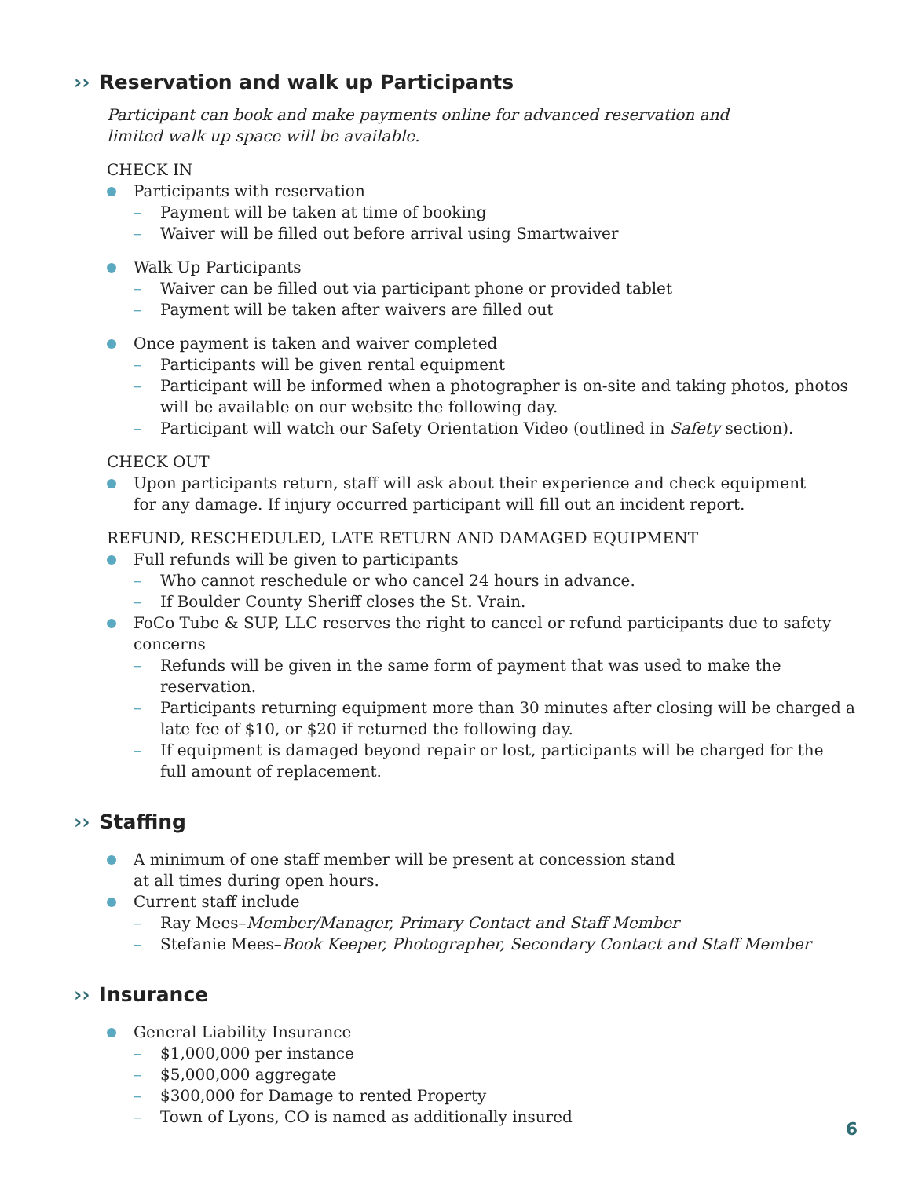›› Reservation and walk up Participants
Participant can book and make payments online for advanced reservation and
limited walk up space will be available.
CHECK IN
Participants with reservation
– Payment will be taken at time of booking
– Waiver will be filled out before arrival using Smartwaiver
Walk Up Participants
– Waiver can be filled out via participant phone or provided tablet
– Payment will be taken after waivers are filled out
Once payment is taken and waiver completed
– Participants will be given rental equipment
– Participant will be informed when a photographer is on-site and taking photos, photos will be available on our website the following day.
– Participant will watch our Safety Orientation Video (outlined in Safety section).
CHECK OUT
Upon participants return, staff will ask about their experience and check equipment
for any damage. If injury occurred participant will fill out an incident report.
REFUND, RESCHEDULED, LATE RETURN AND DAMAGED EQUIPMENT
Full refunds will be given to participants
– Who cannot reschedule or who cancel 24 hours in advance.
– If Boulder County Sheriff closes the St. Vrain.
FoCo Tube & SUP, LLC reserves the right to cancel or refund participants due to safety concerns
– Refunds will be given in the same form of payment that was used to make the reservation.
– Participants returning equipment more than 30 minutes after closing will be charged a late fee of $10, or $20 if returned the following day.
– If equipment is damaged beyond repair or lost, participants will be charged for the
full amount of replacement.
›› Staffing
A minimum of one staff member will be present at concession stand
at all times during open hours.
Current staff include
– Ray Mees–Member/Manager, Primary Contact and Staff Member
– Stefanie Mees–Book Keeper, Photographer, Secondary Contact and Staff Member
›› Insurance
General Liability Insurance
– $1,000,000 per instance
– $5,000,000 aggregate
– $300,000 for Damage to rented Property
– Town of Lyons, CO is named as additionally insured
6